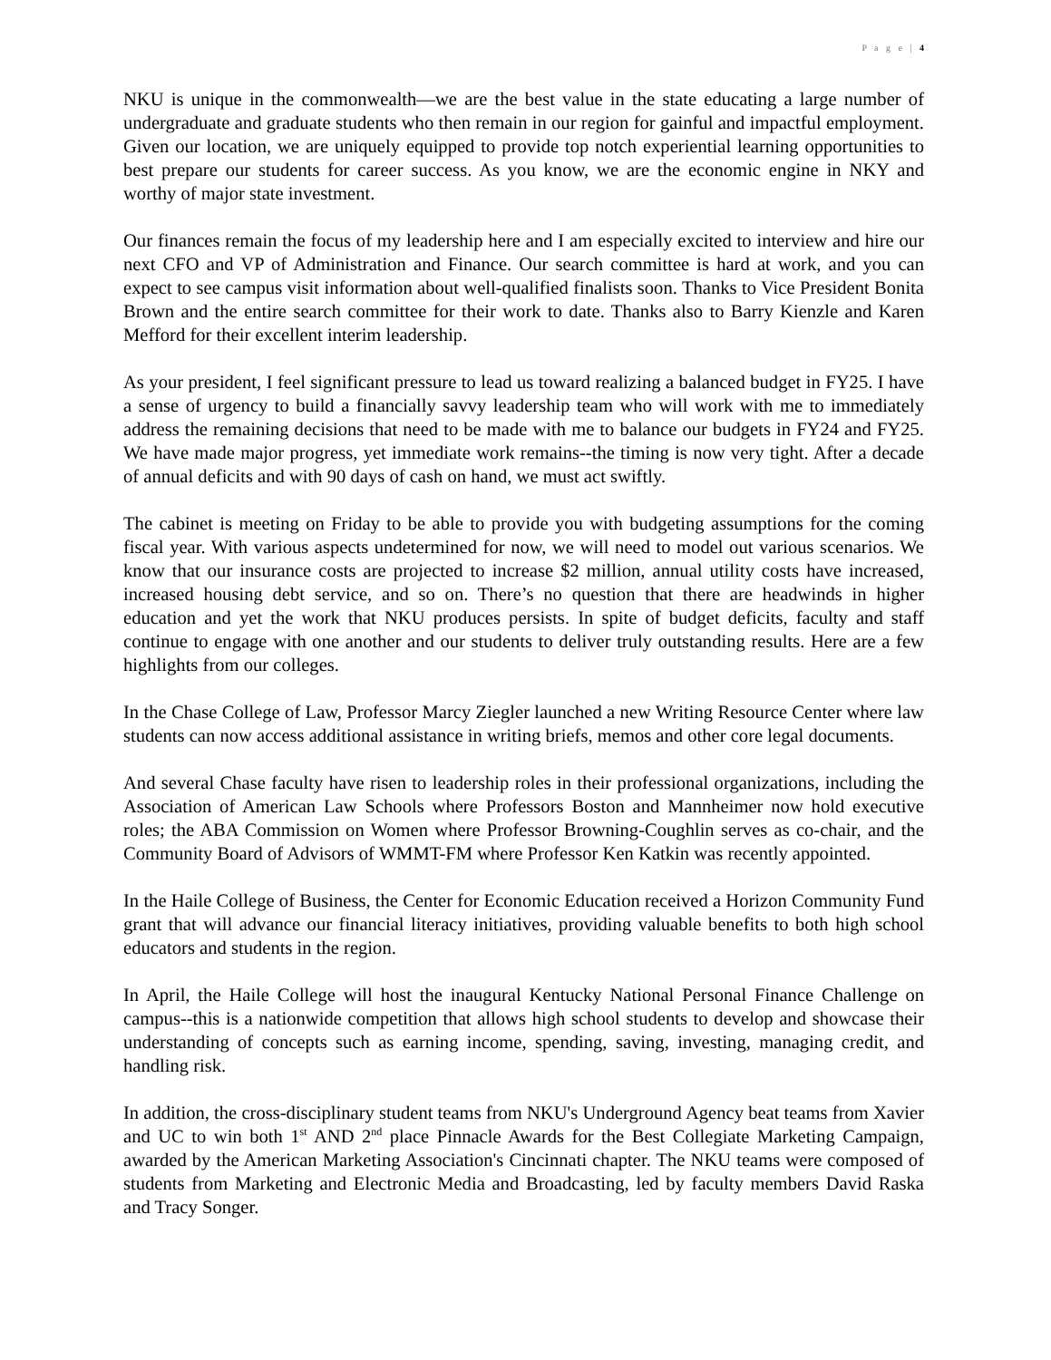P a g e | 4
NKU is unique in the commonwealth—we are the best value in the state educating a large number of undergraduate and graduate students who then remain in our region for gainful and impactful employment. Given our location, we are uniquely equipped to provide top notch experiential learning opportunities to best prepare our students for career success. As you know, we are the economic engine in NKY and worthy of major state investment.
Our finances remain the focus of my leadership here and I am especially excited to interview and hire our next CFO and VP of Administration and Finance. Our search committee is hard at work, and you can expect to see campus visit information about well-qualified finalists soon. Thanks to Vice President Bonita Brown and the entire search committee for their work to date. Thanks also to Barry Kienzle and Karen Mefford for their excellent interim leadership.
As your president, I feel significant pressure to lead us toward realizing a balanced budget in FY25. I have a sense of urgency to build a financially savvy leadership team who will work with me to immediately address the remaining decisions that need to be made with me to balance our budgets in FY24 and FY25. We have made major progress, yet immediate work remains--the timing is now very tight. After a decade of annual deficits and with 90 days of cash on hand, we must act swiftly.
The cabinet is meeting on Friday to be able to provide you with budgeting assumptions for the coming fiscal year. With various aspects undetermined for now, we will need to model out various scenarios. We know that our insurance costs are projected to increase $2 million, annual utility costs have increased, increased housing debt service, and so on. There’s no question that there are headwinds in higher education and yet the work that NKU produces persists. In spite of budget deficits, faculty and staff continue to engage with one another and our students to deliver truly outstanding results. Here are a few highlights from our colleges.
In the Chase College of Law, Professor Marcy Ziegler launched a new Writing Resource Center where law students can now access additional assistance in writing briefs, memos and other core legal documents.
And several Chase faculty have risen to leadership roles in their professional organizations, including the Association of American Law Schools where Professors Boston and Mannheimer now hold executive roles; the ABA Commission on Women where Professor Browning-Coughlin serves as co-chair, and the Community Board of Advisors of WMMT-FM where Professor Ken Katkin was recently appointed.
In the Haile College of Business, the Center for Economic Education received a Horizon Community Fund grant that will advance our financial literacy initiatives, providing valuable benefits to both high school educators and students in the region.
In April, the Haile College will host the inaugural Kentucky National Personal Finance Challenge on campus--this is a nationwide competition that allows high school students to develop and showcase their understanding of concepts such as earning income, spending, saving, investing, managing credit, and handling risk.
In addition, the cross-disciplinary student teams from NKU's Underground Agency beat teams from Xavier and UC to win both 1<sup>st</sup> AND 2<sup>nd</sup> place Pinnacle Awards for the Best Collegiate Marketing Campaign, awarded by the American Marketing Association's Cincinnati chapter. The NKU teams were composed of students from Marketing and Electronic Media and Broadcasting, led by faculty members David Raska and Tracy Songer.